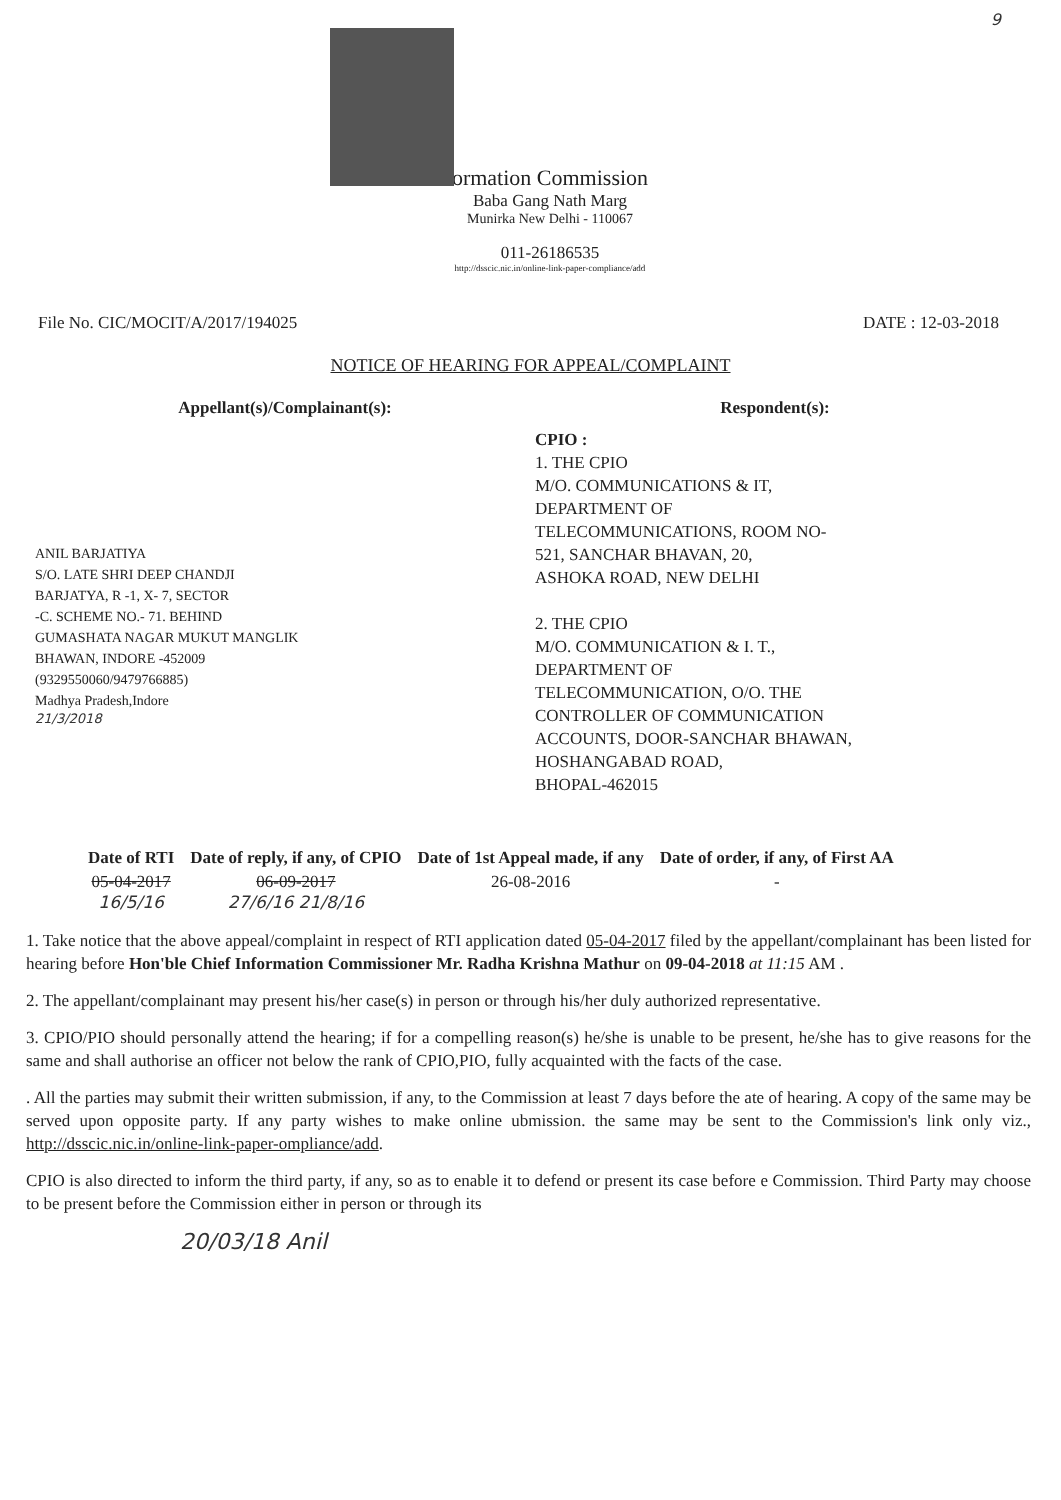9
ormation Commission
Baba Gang Nath Marg
Munirka New Delhi - 110067
011-26186535
http://dsscic.nic.in/online-link-paper-compliance/add
File No. CIC/MOCIT/A/2017/194025 DATE : 12-03-2018
NOTICE OF HEARING FOR APPEAL/COMPLAINT
Appellant(s)/Complainant(s):
ANIL BARJATIYA
S/O. LATE SHRI DEEP CHANDJI
BARJATYA, R -1, X- 7, SECTOR
-C. SCHEME NO.- 71. BEHIND
GUMASHATA NAGAR MUKUT MANGLIK
BHAWAN, INDORE -452009
(9329550060/9479766885)
Madhya Pradesh,Indore
21/3/2018
Respondent(s):
CPIO :
1. THE CPIO
M/O. COMMUNICATIONS & IT,
DEPARTMENT OF
TELECOMMUNICATIONS, ROOM NO-
521, SANCHAR BHAVAN, 20,
ASHOKA ROAD, NEW DELHI
2. THE CPIO
M/O. COMMUNICATION & I. T.,
DEPARTMENT OF
TELECOMMUNICATION, O/O. THE
CONTROLLER OF COMMUNICATION
ACCOUNTS, DOOR-SANCHAR BHAWAN,
HOSHANGABAD ROAD,
BHOPAL-462015
| Date of RTI | Date of reply, if any, of CPIO | Date of 1st Appeal made, if any | Date of order, if any, of First AA |
| --- | --- | --- | --- |
| 05-04-2017 16/5/16 | 06-09-2017 27/6/16 21/8/16 | 26-08-2016 | - |
1. Take notice that the above appeal/complaint in respect of RTI application dated 05-04-2017 filed by the appellant/complainant has been listed for hearing before Hon'ble Chief Information Commissioner Mr. Radha Krishna Mathur on 09-04-2018 at 11:15 AM .
2. The appellant/complainant may present his/her case(s) in person or through his/her duly authorized representative.
3. CPIO/PIO should personally attend the hearing; if for a compelling reason(s) he/she is unable to be present, he/she has to give reasons for the same and shall authorise an officer not below the rank of CPIO,PIO, fully acquainted with the facts of the case.
. All the parties may submit their written submission, if any, to the Commission at least 7 days before the ate of hearing. A copy of the same may be served upon opposite party. If any party wishes to make online ubmission. the same may be sent to the Commission's link only viz., http://dsscic.nic.in/online-link-paper-ompliance/add.
CPIO is also directed to inform the third party, if any, so as to enable it to defend or present its case before e Commission. Third Party may choose to be present before the Commission either in person or through its
20/03/18 Anil